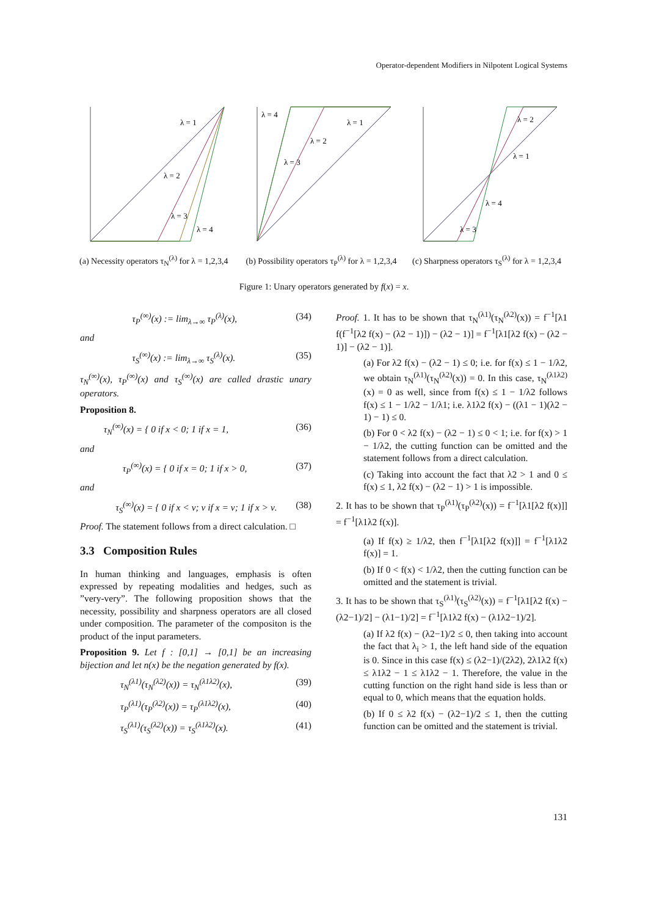Operator-dependent Modifiers in Nilpotent Logical Systems
λ = 1
λ = 2
λ = 3
λ = 4
(a) Necessity operators τ<sub>N</sub><sup>(λ)</sup> for λ = 1,2,3,4
λ = 4
λ = 1
λ = 2
λ = 3
(b) Possibility operators τ<sub>P</sub><sup>(λ)</sup> for λ = 1,2,3,4
λ = 2
λ = 1
λ = 4
λ = 3
(c) Sharpness operators τ<sub>S</sub><sup>(λ)</sup> for λ = 1,2,3,4
Figure 1: Unary operators generated by f(x) = x.
τ<sub>P</sub><sup>(∞)</sup>(x) := lim<sub>λ→∞</sub> τ<sub>P</sub><sup>(λ)</sup>(x), (34)
and
τ<sub>S</sub><sup>(∞)</sup>(x) := lim<sub>λ→∞</sub> τ<sub>S</sub><sup>(λ)</sup>(x). (35)
τ<sub>N</sub><sup>(∞)</sup>(x), τ<sub>P</sub><sup>(∞)</sup>(x) and τ<sub>S</sub><sup>(∞)</sup>(x) are called drastic unary operators.
Proposition 8.
τ<sub>N</sub><sup>(∞)</sup>(x) = { 0 if x < 0; 1 if x = 1, (36)
and
τ<sub>P</sub><sup>(∞)</sup>(x) = { 0 if x = 0; 1 if x > 0, (37)
and
τ<sub>S</sub><sup>(∞)</sup>(x) = { 0 if x < ν; ν if x = ν; 1 if x > ν. (38)
Proof. The statement follows from a direct calculation. □
3.3 Composition Rules
In human thinking and languages, emphasis is often expressed by repeating modalities and hedges, such as ”very-very”. The following proposition shows that the necessity, possibility and sharpness operators are all closed under composition. The parameter of the compositon is the product of the input parameters.
Proposition 9. Let f : [0,1] → [0,1] be an increasing bijection and let n(x) be the negation generated by f(x).
τ<sub>N</sub><sup>(λ1)</sup>(τ<sub>N</sub><sup>(λ2)</sup>(x)) = τ<sub>N</sub><sup>(λ1λ2)</sup>(x), (39)
τ<sub>P</sub><sup>(λ1)</sup>(τ<sub>P</sub><sup>(λ2)</sup>(x)) = τ<sub>P</sub><sup>(λ1λ2)</sup>(x), (40)
τ<sub>S</sub><sup>(λ1)</sup>(τ<sub>S</sub><sup>(λ2)</sup>(x)) = τ<sub>S</sub><sup>(λ1λ2)</sup>(x). (41)
Proof. 1. It has to be shown that τ<sub>N</sub><sup>(λ1)</sup>(τ<sub>N</sub><sup>(λ2)</sup>(x)) = f<sup>−1</sup>[λ1 f(f<sup>−1</sup>[λ2 f(x) − (λ2 − 1)]) − (λ2 − 1)] = f<sup>−1</sup>[λ1[λ2 f(x) − (λ2 − 1)] − (λ2 − 1)].
(a) For λ2 f(x) − (λ2 − 1) ≤ 0; i.e. for f(x) ≤ 1 − 1/λ2, we obtain τ<sub>N</sub><sup>(λ1)</sup>(τ<sub>N</sub><sup>(λ2)</sup>(x)) = 0. In this case, τ<sub>N</sub><sup>(λ1λ2)</sup>(x) = 0 as well, since from f(x) ≤ 1 − 1/λ2 follows f(x) ≤ 1 − 1/λ2 − 1/λ1; i.e. λ1λ2 f(x) − ((λ1 − 1)(λ2 − 1) − 1) ≤ 0.
(b) For 0 < λ2 f(x) − (λ2 − 1) ≤ 0 < 1; i.e. for f(x) > 1 − 1/λ2, the cutting function can be omitted and the statement follows from a direct calculation.
(c) Taking into account the fact that λ2 > 1 and 0 ≤ f(x) ≤ 1, λ2 f(x) − (λ2 − 1) > 1 is impossible.
2. It has to be shown that τ<sub>P</sub><sup>(λ1)</sup>(τ<sub>P</sub><sup>(λ2)</sup>(x)) = f<sup>−1</sup>[λ1[λ2 f(x)]] = f<sup>−1</sup>[λ1λ2 f(x)].
(a) If f(x) ≥ 1/λ2, then f<sup>−1</sup>[λ1[λ2 f(x)]] = f<sup>−1</sup>[λ1λ2 f(x)] = 1.
(b) If 0 < f(x) < 1/λ2, then the cutting function can be omitted and the statement is trivial.
3. It has to be shown that τ<sub>S</sub><sup>(λ1)</sup>(τ<sub>S</sub><sup>(λ2)</sup>(x)) = f<sup>−1</sup>[λ1[λ2 f(x) − (λ2−1)/2] − (λ1−1)/2] = f<sup>−1</sup>[λ1λ2 f(x) − (λ1λ2−1)/2].
(a) If λ2 f(x) − (λ2−1)/2 ≤ 0, then taking into account the fact that λ<sub>i</sub> > 1, the left hand side of the equation is 0. Since in this case f(x) ≤ (λ2−1)/(2λ2), 2λ1λ2 f(x) ≤ λ1λ2 − 1 ≤ λ1λ2 − 1. Therefore, the value in the cutting function on the right hand side is less than or equal to 0, which means that the equation holds.
(b) If 0 ≤ λ2 f(x) − (λ2−1)/2 ≤ 1, then the cutting function can be omitted and the statement is trivial.
131